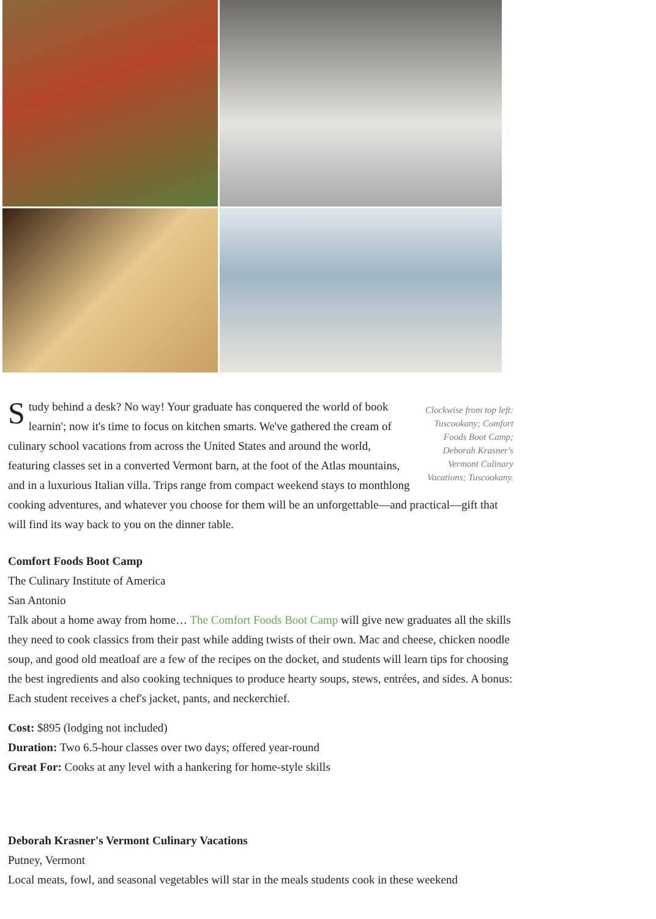Clockwise from top left: Tuscookany; Comfort Foods Boot Camp; Deborah Krasner's Vermont Culinary Vacations; Tuscookany.
Study behind a desk? No way! Your graduate has conquered the world of book learnin'; now it's time to focus on kitchen smarts. We've gathered the cream of culinary school vacations from across the United States and around the world, featuring classes set in a converted Vermont barn, at the foot of the Atlas mountains, and in a luxurious Italian villa. Trips range from compact weekend stays to monthlong cooking adventures, and whatever you choose for them will be an unforgettable—and practical—gift that will find its way back to you on the dinner table.
Comfort Foods Boot Camp
The Culinary Institute of America
San Antonio
Talk about a home away from home… The Comfort Foods Boot Camp will give new graduates all the skills they need to cook classics from their past while adding twists of their own. Mac and cheese, chicken noodle soup, and good old meatloaf are a few of the recipes on the docket, and students will learn tips for choosing the best ingredients and also cooking techniques to produce hearty soups, stews, entrées, and sides. A bonus: Each student receives a chef's jacket, pants, and neckerchief.
Cost: $895 (lodging not included)
Duration: Two 6.5-hour classes over two days; offered year-round
Great For: Cooks at any level with a hankering for home-style skills
Deborah Krasner's Vermont Culinary Vacations
Putney, Vermont
Local meats, fowl, and seasonal vegetables will star in the meals students cook in these weekend